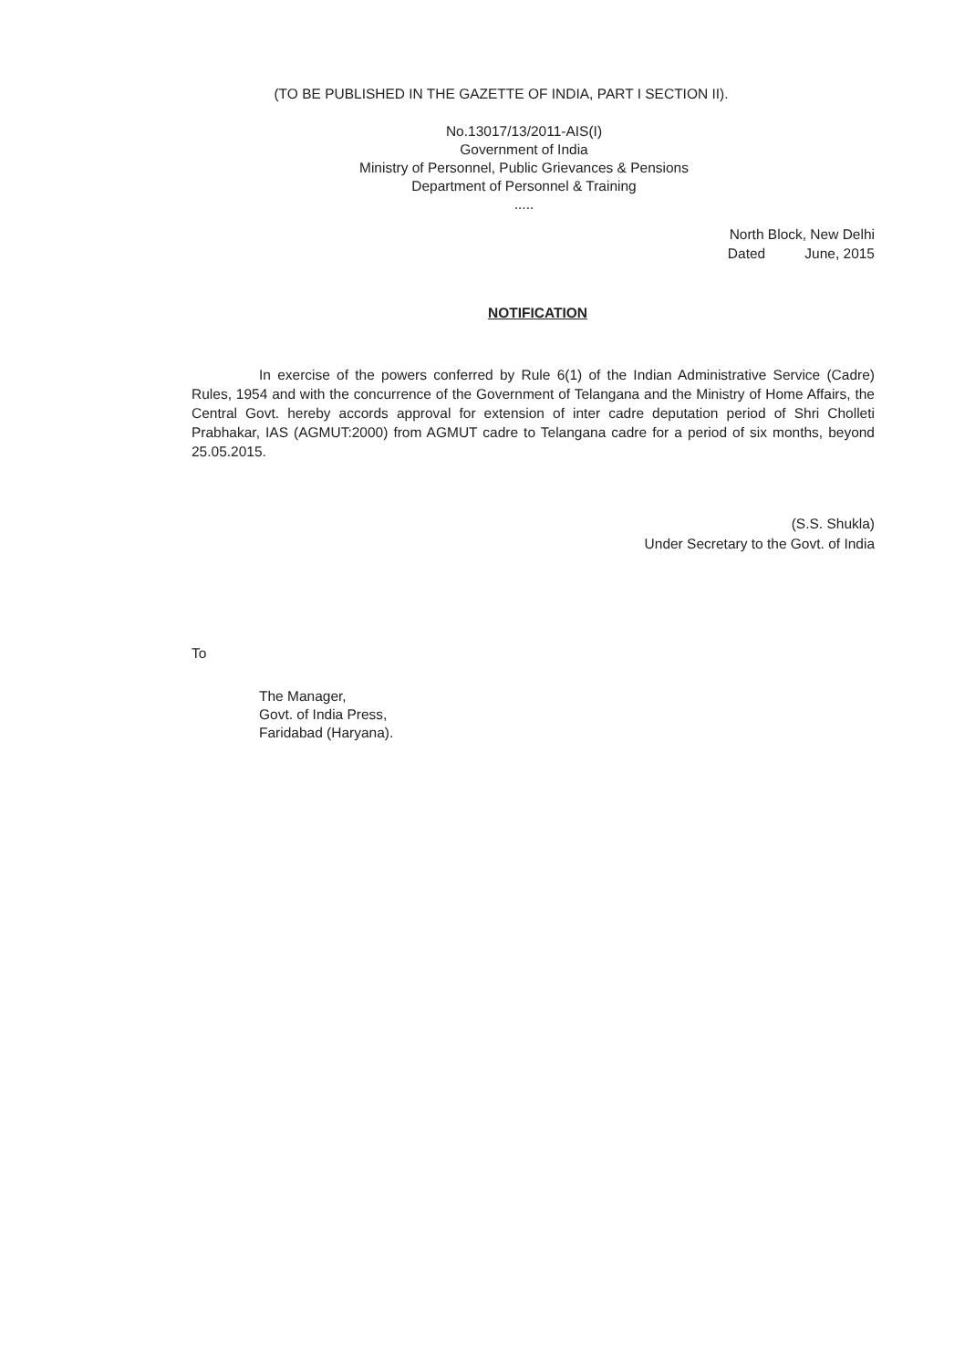(TO BE PUBLISHED IN THE GAZETTE OF INDIA, PART I SECTION II).
No.13017/13/2011-AIS(I)
Government of India
Ministry of Personnel, Public Grievances & Pensions
Department of Personnel & Training
.....
North Block, New Delhi
Dated June, 2015
NOTIFICATION
In exercise of the powers conferred by Rule 6(1) of the Indian Administrative Service (Cadre) Rules, 1954 and with the concurrence of the Government of Telangana and the Ministry of Home Affairs, the Central Govt. hereby accords approval for extension of inter cadre deputation period of Shri Cholleti Prabhakar, IAS (AGMUT:2000) from AGMUT cadre to Telangana cadre for a period of six months, beyond 25.05.2015.
(S.S. Shukla)
Under Secretary to the Govt. of India
To
The Manager,
Govt. of India Press,
Faridabad (Haryana).